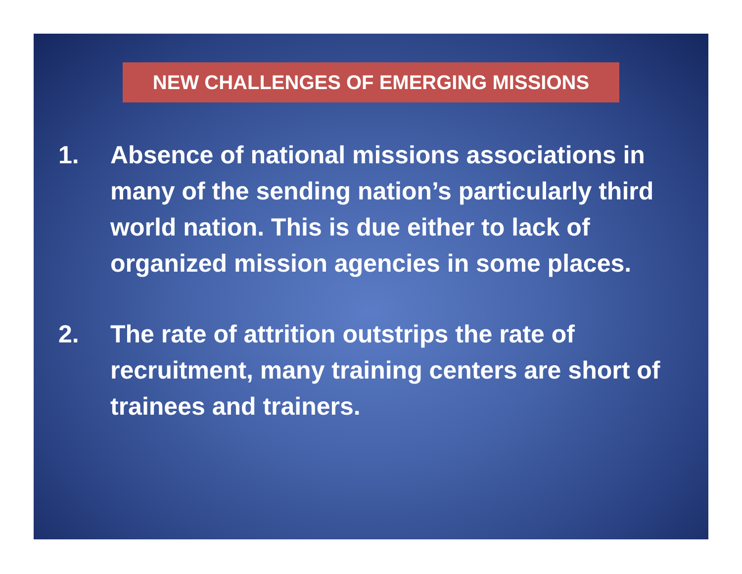NEW CHALLENGES OF EMERGING MISSIONS
1. Absence of national missions associations in many of the sending nation’s particularly third world nation. This is due either to lack of organized mission agencies in some places.
2. The rate of attrition outstrips the rate of recruitment, many training centers are short of trainees and trainers.